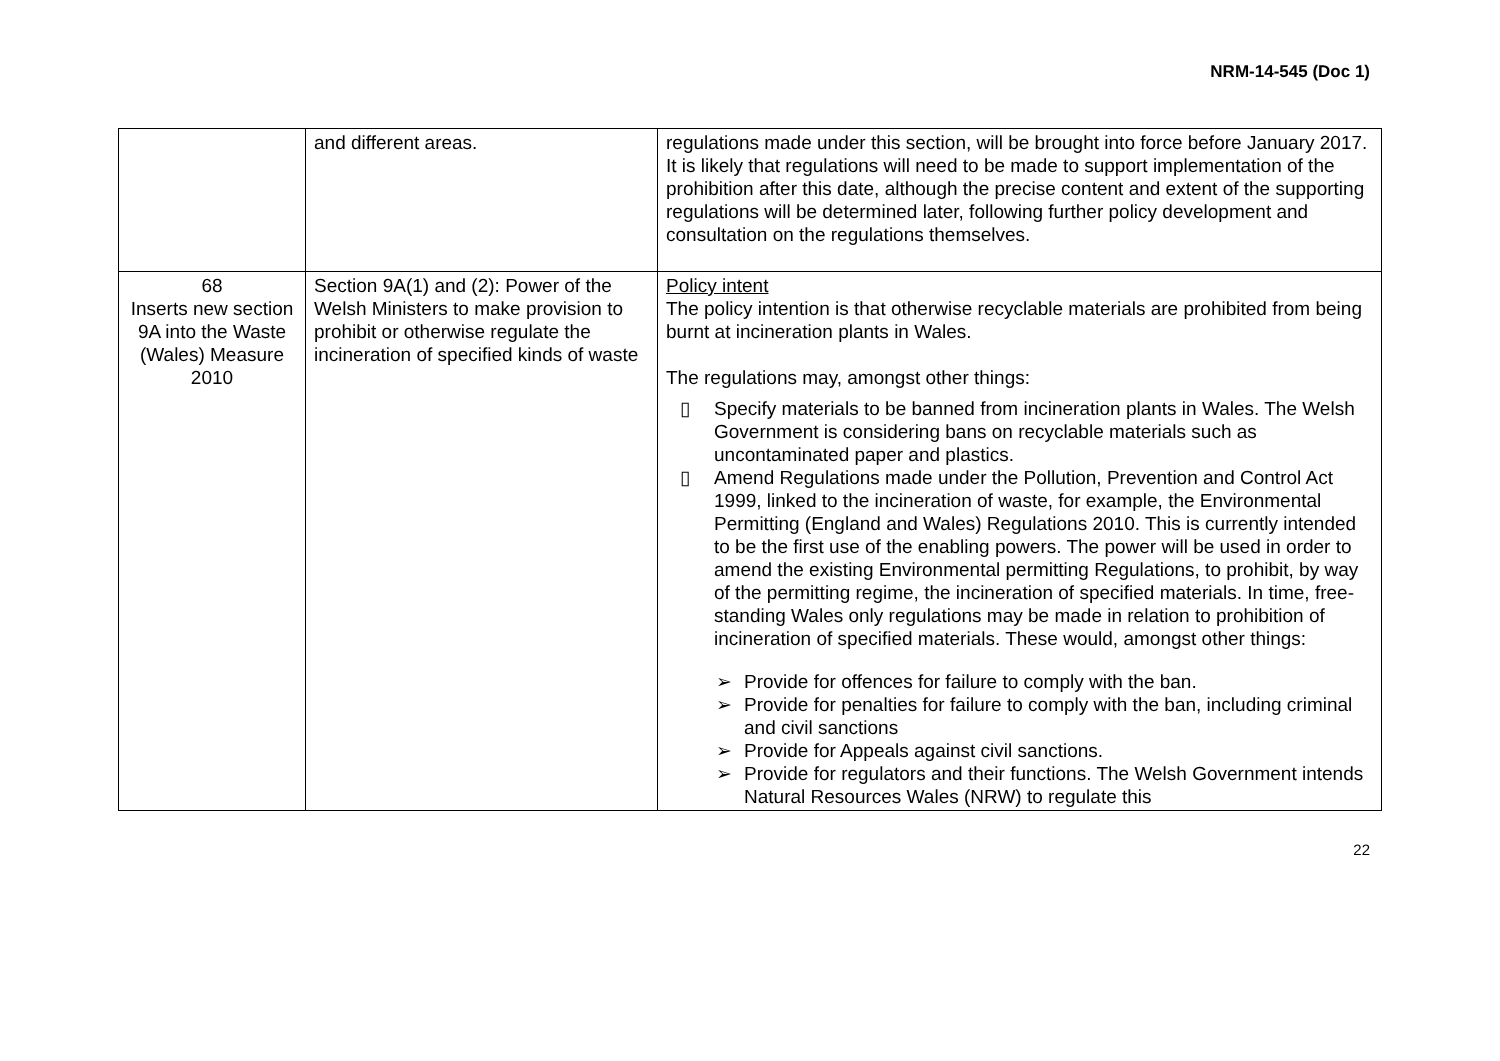NRM-14-545 (Doc 1)
| | and different areas. | regulations made under this section, will be brought into force before January 2017. It is likely that regulations will need to be made to support implementation of the prohibition after this date, although the precise content and extent of the supporting regulations will be determined later, following further policy development and consultation on the regulations themselves. |
| 68 Inserts new section 9A into the Waste (Wales) Measure 2010 | Section 9A(1) and (2): Power of the Welsh Ministers to make provision to prohibit or otherwise regulate the incineration of specified kinds of waste | Policy intent The policy intention is that otherwise recyclable materials are prohibited from being burnt at incineration plants in Wales. The regulations may, amongst other things: ▯ Specify materials to be banned from incineration plants in Wales. The Welsh Government is considering bans on recyclable materials such as uncontaminated paper and plastics. ▯ Amend Regulations made under the Pollution, Prevention and Control Act 1999, linked to the incineration of waste, for example, the Environmental Permitting (England and Wales) Regulations 2010. This is currently intended to be the first use of the enabling powers. The power will be used in order to amend the existing Environmental permitting Regulations, to prohibit, by way of the permitting regime, the incineration of specified materials. In time, free-standing Wales only regulations may be made in relation to prohibition of incineration of specified materials. These would, amongst other things: ➢ Provide for offences for failure to comply with the ban. ➢ Provide for penalties for failure to comply with the ban, including criminal and civil sanctions ➢ Provide for Appeals against civil sanctions. ➢ Provide for regulators and their functions. The Welsh Government intends Natural Resources Wales (NRW) to regulate this |
22